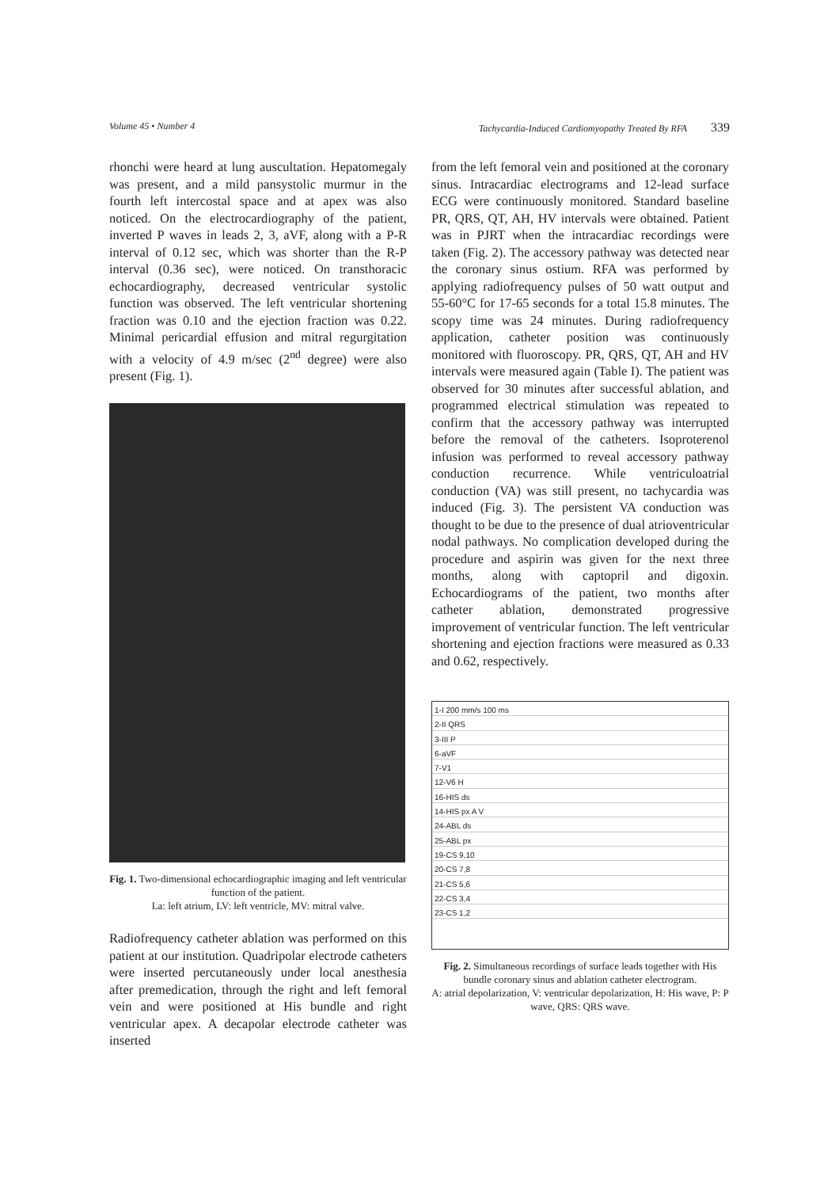Volume 45 • Number 4 Tachycardia-Induced Cardiomyopathy Treated By RFA 339
rhonchi were heard at lung auscultation. Hepatomegaly was present, and a mild pansystolic murmur in the fourth left intercostal space and at apex was also noticed. On the electrocardiography of the patient, inverted P waves in leads 2, 3, aVF, along with a P-R interval of 0.12 sec, which was shorter than the R-P interval (0.36 sec), were noticed. On transthoracic echocardiography, decreased ventricular systolic function was observed. The left ventricular shortening fraction was 0.10 and the ejection fraction was 0.22. Minimal pericardial effusion and mitral regurgitation with a velocity of 4.9 m/sec (2<sup>nd</sup> degree) were also present (Fig. 1).
Fig. 1. Two-dimensional echocardiographic imaging and left ventricular function of the patient.
La: left atrium, LV: left ventricle, MV: mitral valve.
Radiofrequency catheter ablation was performed on this patient at our institution. Quadripolar electrode catheters were inserted percutaneously under local anesthesia after premedication, through the right and left femoral vein and were positioned at His bundle and right ventricular apex. A decapolar electrode catheter was inserted
from the left femoral vein and positioned at the coronary sinus. Intracardiac electrograms and 12-lead surface ECG were continuously monitored. Standard baseline PR, QRS, QT, AH, HV intervals were obtained. Patient was in PJRT when the intracardiac recordings were taken (Fig. 2). The accessory pathway was detected near the coronary sinus ostium. RFA was performed by applying radiofrequency pulses of 50 watt output and 55-60°C for 17-65 seconds for a total 15.8 minutes. The scopy time was 24 minutes. During radiofrequency application, catheter position was continuously monitored with fluoroscopy. PR, QRS, QT, AH and HV intervals were measured again (Table I). The patient was observed for 30 minutes after successful ablation, and programmed electrical stimulation was repeated to confirm that the accessory pathway was interrupted before the removal of the catheters. Isoproterenol infusion was performed to reveal accessory pathway conduction recurrence. While ventriculoatrial conduction (VA) was still present, no tachycardia was induced (Fig. 3). The persistent VA conduction was thought to be due to the presence of dual atrioventricular nodal pathways. No complication developed during the procedure and aspirin was given for the next three months, along with captopril and digoxin. Echocardiograms of the patient, two months after catheter ablation, demonstrated progressive improvement of ventricular function. The left ventricular shortening and ejection fractions were measured as 0.33 and 0.62, respectively.
1-I 200 mm/s 100 ms
2-II QRS
3-III P
6-aVF
7-V1
12-V6 H
16-HIS ds
14-HIS px A V
24-ABL ds
25-ABL px
19-CS 9,10
20-CS 7,8
21-CS 5,6
22-CS 3,4
23-CS 1,2
Fig. 2. Simultaneous recordings of surface leads together with His bundle coronary sinus and ablation catheter electrogram.
A: atrial depolarization, V: ventricular depolarization, H: His wave, P: P wave, QRS: QRS wave.